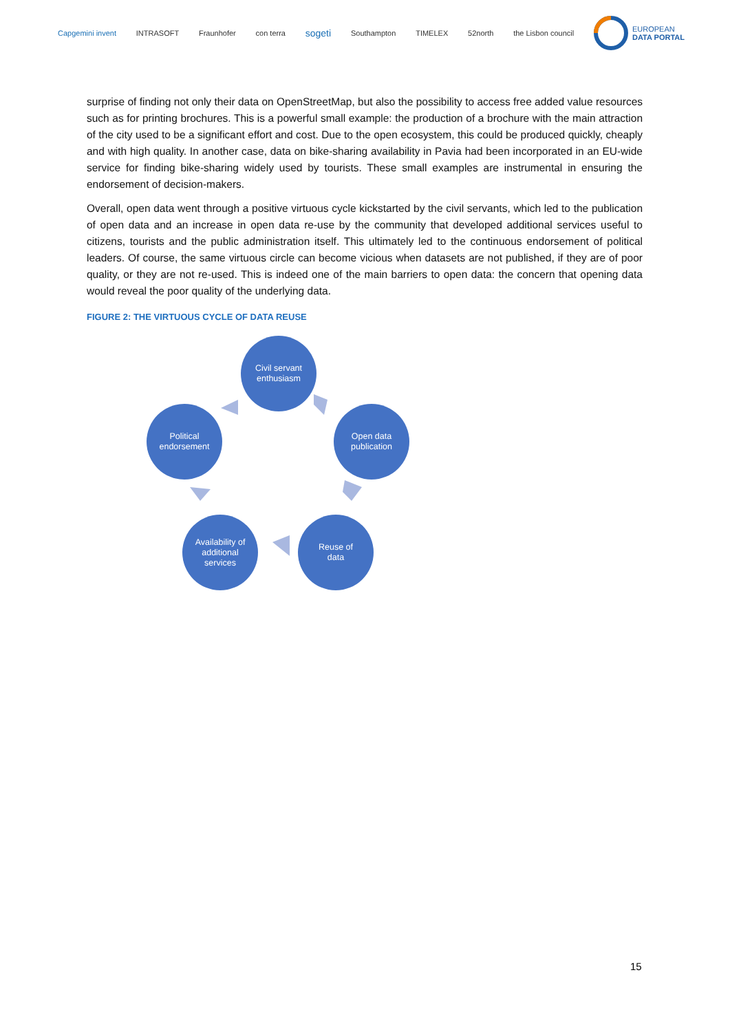Capgemini invent INTRASOFT Fraunhofer con terra sogeti Southampton TIMELEX 52north the Lisbon council
EUROPEAN
DATA PORTAL
surprise of finding not only their data on OpenStreetMap, but also the possibility to access free added value resources such as for printing brochures. This is a powerful small example: the production of a brochure with the main attraction of the city used to be a significant effort and cost. Due to the open ecosystem, this could be produced quickly, cheaply and with high quality. In another case, data on bike-sharing availability in Pavia had been incorporated in an EU-wide service for finding bike-sharing widely used by tourists. These small examples are instrumental in ensuring the endorsement of decision-makers.
Overall, open data went through a positive virtuous cycle kickstarted by the civil servants, which led to the publication of open data and an increase in open data re-use by the community that developed additional services useful to citizens, tourists and the public administration itself. This ultimately led to the continuous endorsement of political leaders. Of course, the same virtuous circle can become vicious when datasets are not published, if they are of poor quality, or they are not re-used. This is indeed one of the main barriers to open data: the concern that opening data would reveal the poor quality of the underlying data.
FIGURE 2: THE VIRTUOUS CYCLE OF DATA REUSE
Civil servant
enthusiasm
Open data
publication
Reuse of
data
Availability of
additional
services
Political
endorsement
15